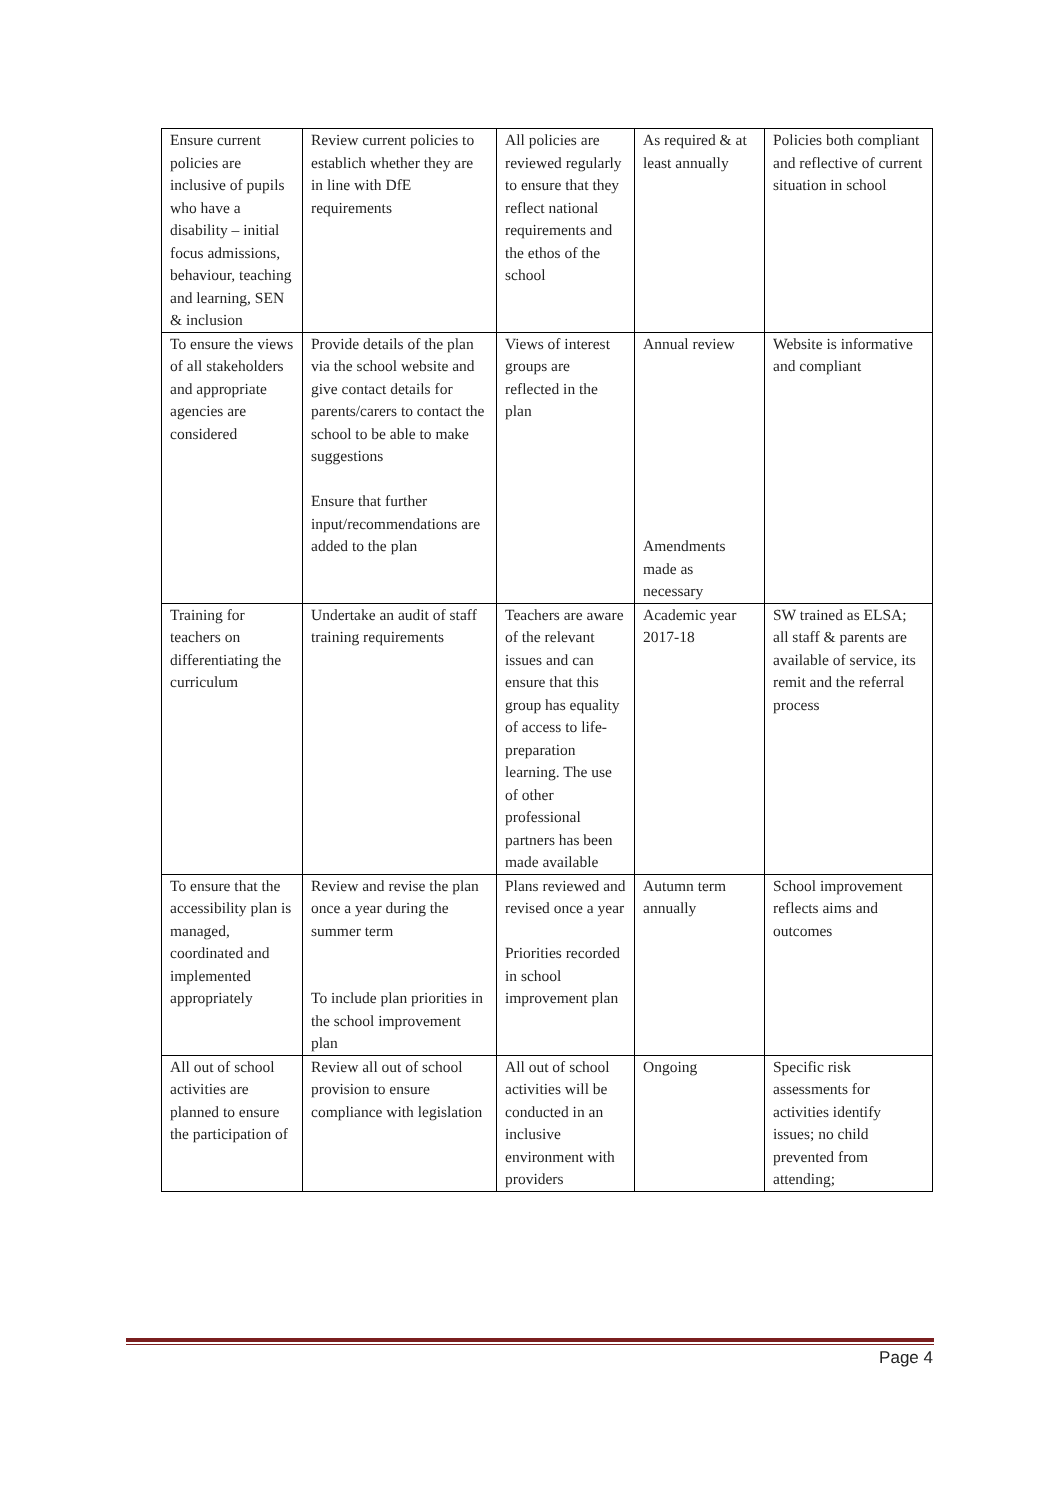| Ensure current policies are inclusive of pupils who have a disability – initial focus admissions, behaviour, teaching and learning, SEN & inclusion | Review current policies to establich whether they are in line with DfE requirements | All policies are reviewed regularly to ensure that they reflect national requirements and the ethos of the school | As required & at least annually | Policies both compliant and reflective of current situation in school |
| To ensure the views of all stakeholders and appropriate agencies are considered | Provide details of the plan via the school website and give contact details for parents/carers to contact the school to be able to make suggestions Ensure that further input/recommendations are added to the plan | Views of interest groups are reflected in the plan | Annual review Amendments made as necessary | Website is informative and compliant |
| Training for teachers on differentiating the curriculum | Undertake an audit of staff training requirements | Teachers are aware of the relevant issues and can ensure that this group has equality of access to life-preparation learning. The use of other professional partners has been made available | Academic year 2017-18 | SW trained as ELSA; all staff & parents are available of service, its remit and the referral process |
| To ensure that the accessibility plan is managed, coordinated and implemented appropriately | Review and revise the plan once a year during the summer term To include plan priorities in the school improvement plan | Plans reviewed and revised once a year Priorities recorded in school improvement plan | Autumn term annually | School improvement reflects aims and outcomes |
| All out of school activities are planned to ensure the participation of | Review all out of school provision to ensure compliance with legislation | All out of school activities will be conducted in an inclusive environment with providers | Ongoing | Specific risk assessments for activities identify issues; no child prevented from attending; |
Page 4